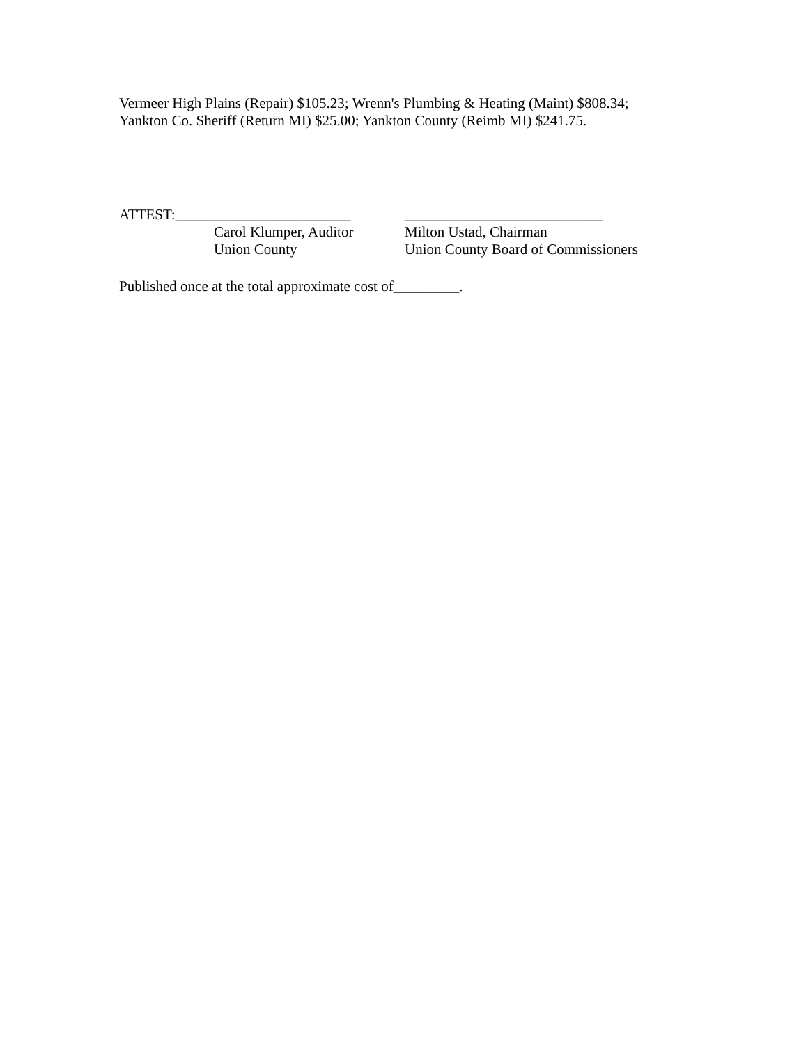Vermeer High Plains (Repair) $105.23; Wrenn's Plumbing & Heating (Maint) $808.34;
Yankton Co. Sheriff (Return MI) $25.00; Yankton County (Reimb MI) $241.75.
ATTEST:________________________
Carol Klumper, Auditor
Union County
___________________________
Milton Ustad, Chairman
Union County Board of Commissioners
Published once at the total approximate cost of_________.